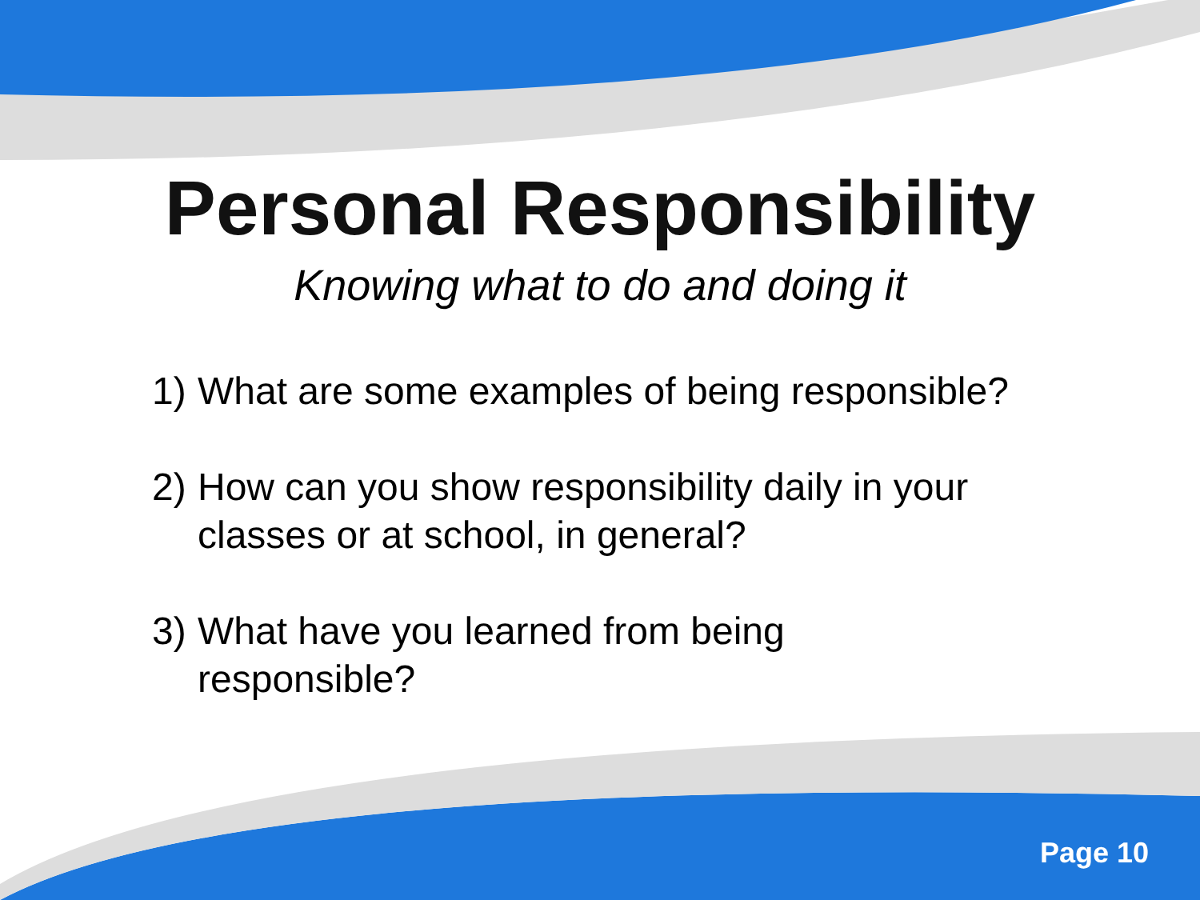Personal Responsibility
Knowing what to do and doing it
1) What are some examples of being responsible?
2) How can you show responsibility daily in your classes or at school, in general?
3) What have you learned from being
responsible?
Page 10